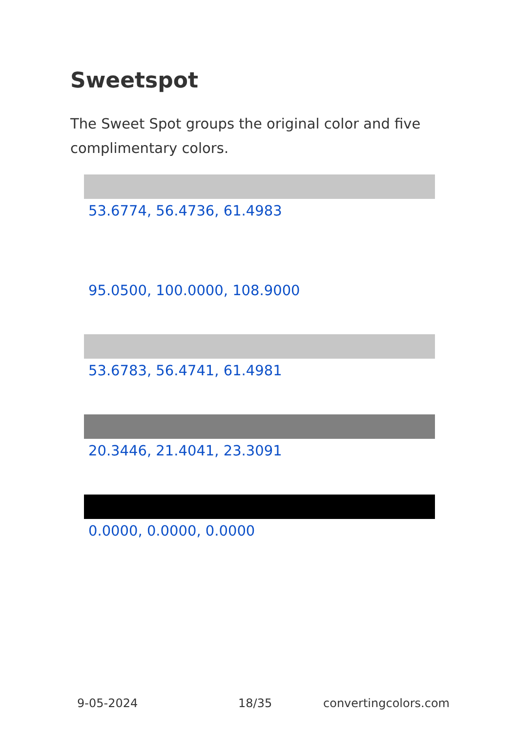Sweetspot
The Sweet Spot groups the original color and five complimentary colors.
53.6774, 56.4736, 61.4983
95.0500, 100.0000, 108.9000
53.6783, 56.4741, 61.4981
20.3446, 21.4041, 23.3091
0.0000, 0.0000, 0.0000
9-05-2024 18/35 convertingcolors.com